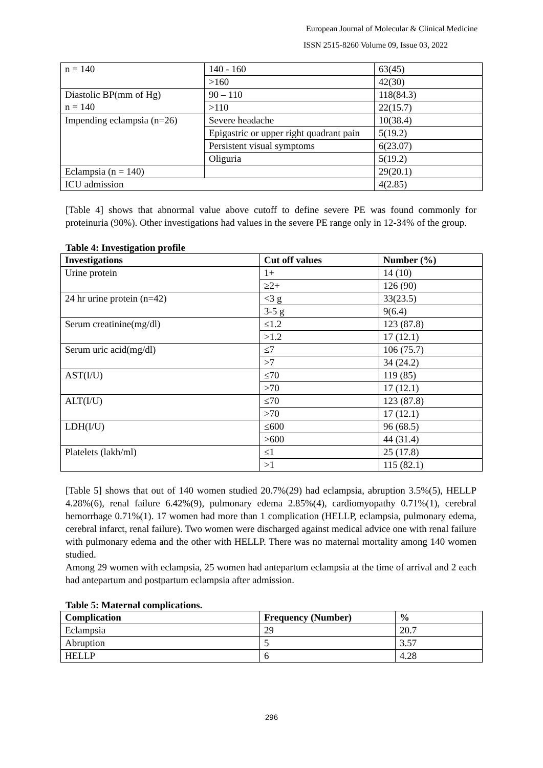European Journal of Molecular & Clinical Medicine
ISSN 2515-8260 Volume 09, Issue 03, 2022
| n = 140 | 140 - 160 | 63(45) |
| | >160 | 42(30) |
| Diastolic BP(mm of Hg) n = 140 | 90 – 110 | 118(84.3) |
| | >110 | 22(15.7) |
| Impending eclampsia (n=26) | Severe headache | 10(38.4) |
| | Epigastric or upper right quadrant pain | 5(19.2) |
| | Persistent visual symptoms | 6(23.07) |
| | Oliguria | 5(19.2) |
| Eclampsia (n = 140) | | 29(20.1) |
| ICU admission | | 4(2.85) |
[Table 4] shows that abnormal value above cutoff to define severe PE was found commonly for proteinuria (90%). Other investigations had values in the severe PE range only in 12-34% of the group.
Table 4: Investigation profile
| Investigations | Cut off values | Number (%) |
| --- | --- | --- |
| Urine protein | 1+ | 14 (10) |
| | ≥2+ | 126 (90) |
| 24 hr urine protein (n=42) | <3 g | 33(23.5) |
| | 3-5 g | 9(6.4) |
| Serum creatinine(mg/dl) | ≤1.2 | 123 (87.8) |
| | >1.2 | 17 (12.1) |
| Serum uric acid(mg/dl) | ≤7 | 106 (75.7) |
| | >7 | 34 (24.2) |
| AST(I/U) | ≤70 | 119 (85) |
| | >70 | 17 (12.1) |
| ALT(I/U) | ≤70 | 123 (87.8) |
| | >70 | 17 (12.1) |
| LDH(I/U) | ≤600 | 96 (68.5) |
| | >600 | 44 (31.4) |
| Platelets (lakh/ml) | ≤1 | 25 (17.8) |
| | >1 | 115 (82.1) |
[Table 5] shows that out of 140 women studied 20.7%(29) had eclampsia, abruption 3.5%(5), HELLP 4.28%(6), renal failure 6.42%(9), pulmonary edema 2.85%(4), cardiomyopathy 0.71%(1), cerebral hemorrhage 0.71%(1). 17 women had more than 1 complication (HELLP, eclampsia, pulmonary edema, cerebral infarct, renal failure). Two women were discharged against medical advice one with renal failure with pulmonary edema and the other with HELLP. There was no maternal mortality among 140 women studied.
Among 29 women with eclampsia, 25 women had antepartum eclampsia at the time of arrival and 2 each had antepartum and postpartum eclampsia after admission.
Table 5: Maternal complications.
| Complication | Frequency (Number) | % |
| --- | --- | --- |
| Eclampsia | 29 | 20.7 |
| Abruption | 5 | 3.57 |
| HELLP | 6 | 4.28 |
296